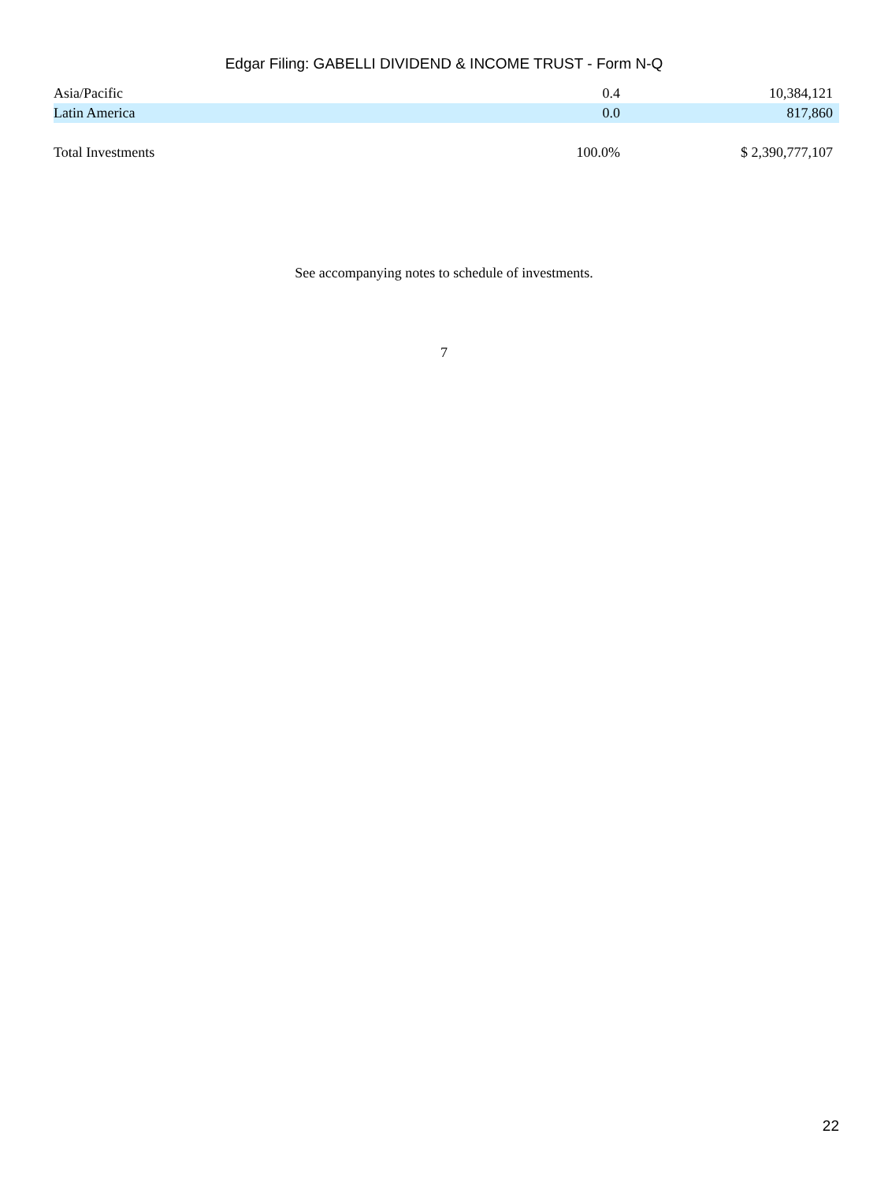Edgar Filing: GABELLI DIVIDEND & INCOME TRUST - Form N-Q
| Asia/Pacific | 0.4 | | 10,384,121 | |
| Latin America | 0.0 | | 817,860 | |
| Total Investments | 100.0% | | $ 2,390,777,107 | |
See accompanying notes to schedule of investments.
7
22